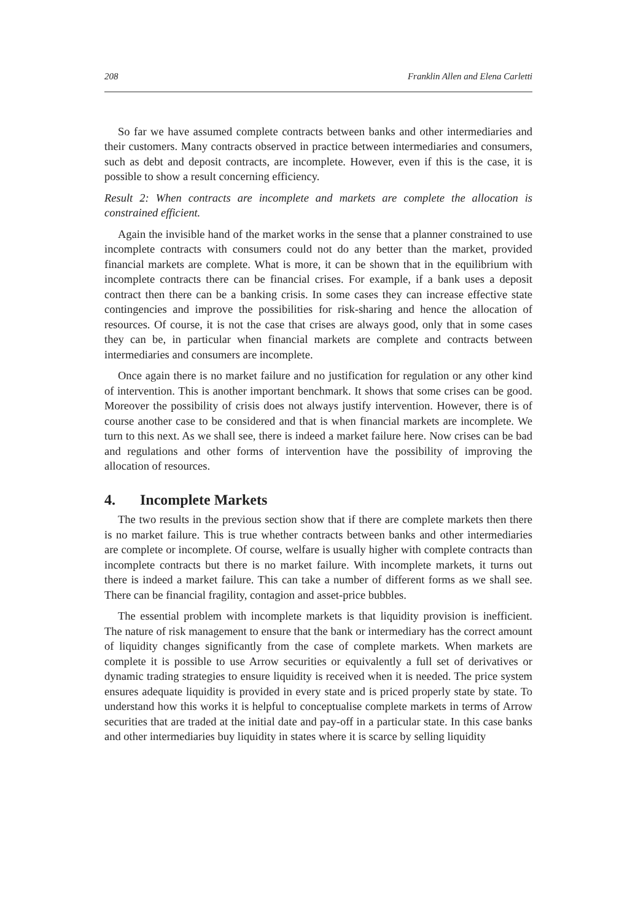208 Franklin Allen and Elena Carletti
So far we have assumed complete contracts between banks and other intermediaries and their customers. Many contracts observed in practice between intermediaries and consumers, such as debt and deposit contracts, are incomplete. However, even if this is the case, it is possible to show a result concerning efficiency.
Result 2: When contracts are incomplete and markets are complete the allocation is constrained efficient.
Again the invisible hand of the market works in the sense that a planner constrained to use incomplete contracts with consumers could not do any better than the market, provided financial markets are complete. What is more, it can be shown that in the equilibrium with incomplete contracts there can be financial crises. For example, if a bank uses a deposit contract then there can be a banking crisis. In some cases they can increase effective state contingencies and improve the possibilities for risk-sharing and hence the allocation of resources. Of course, it is not the case that crises are always good, only that in some cases they can be, in particular when financial markets are complete and contracts between intermediaries and consumers are incomplete.
Once again there is no market failure and no justification for regulation or any other kind of intervention. This is another important benchmark. It shows that some crises can be good. Moreover the possibility of crisis does not always justify intervention. However, there is of course another case to be considered and that is when financial markets are incomplete. We turn to this next. As we shall see, there is indeed a market failure here. Now crises can be bad and regulations and other forms of intervention have the possibility of improving the allocation of resources.
4. Incomplete Markets
The two results in the previous section show that if there are complete markets then there is no market failure. This is true whether contracts between banks and other intermediaries are complete or incomplete. Of course, welfare is usually higher with complete contracts than incomplete contracts but there is no market failure. With incomplete markets, it turns out there is indeed a market failure. This can take a number of different forms as we shall see. There can be financial fragility, contagion and asset-price bubbles.
The essential problem with incomplete markets is that liquidity provision is inefficient. The nature of risk management to ensure that the bank or intermediary has the correct amount of liquidity changes significantly from the case of complete markets. When markets are complete it is possible to use Arrow securities or equivalently a full set of derivatives or dynamic trading strategies to ensure liquidity is received when it is needed. The price system ensures adequate liquidity is provided in every state and is priced properly state by state. To understand how this works it is helpful to conceptualise complete markets in terms of Arrow securities that are traded at the initial date and pay-off in a particular state. In this case banks and other intermediaries buy liquidity in states where it is scarce by selling liquidity